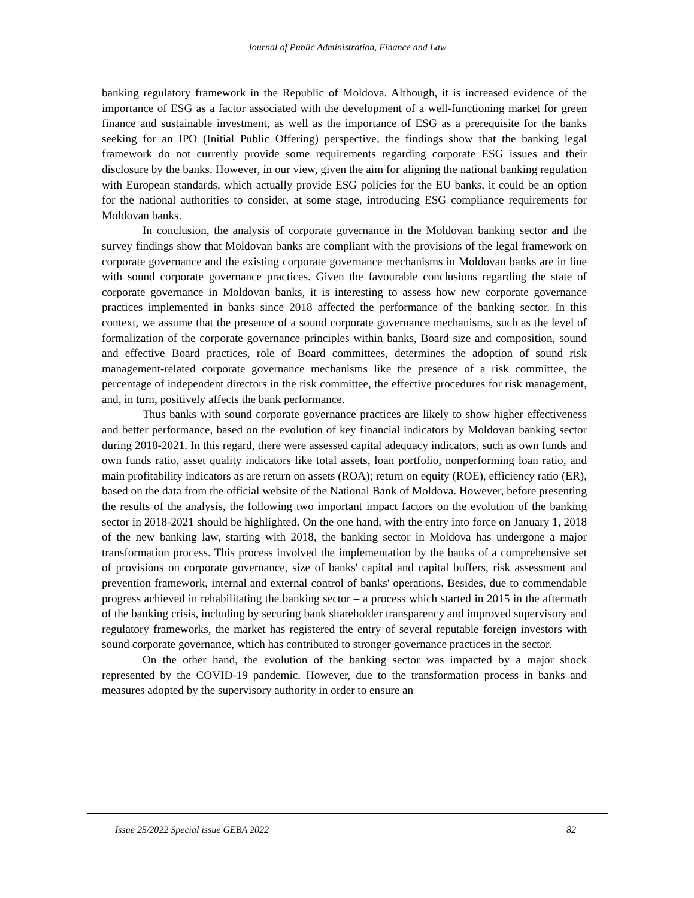Journal of Public Administration, Finance and Law
banking regulatory framework in the Republic of Moldova. Although, it is increased evidence of the importance of ESG as a factor associated with the development of a well-functioning market for green finance and sustainable investment, as well as the importance of ESG as a prerequisite for the banks seeking for an IPO (Initial Public Offering) perspective, the findings show that the banking legal framework do not currently provide some requirements regarding corporate ESG issues and their disclosure by the banks. However, in our view, given the aim for aligning the national banking regulation with European standards, which actually provide ESG policies for the EU banks, it could be an option for the national authorities to consider, at some stage, introducing ESG compliance requirements for Moldovan banks.
In conclusion, the analysis of corporate governance in the Moldovan banking sector and the survey findings show that Moldovan banks are compliant with the provisions of the legal framework on corporate governance and the existing corporate governance mechanisms in Moldovan banks are in line with sound corporate governance practices. Given the favourable conclusions regarding the state of corporate governance in Moldovan banks, it is interesting to assess how new corporate governance practices implemented in banks since 2018 affected the performance of the banking sector. In this context, we assume that the presence of a sound corporate governance mechanisms, such as the level of formalization of the corporate governance principles within banks, Board size and composition, sound and effective Board practices, role of Board committees, determines the adoption of sound risk management-related corporate governance mechanisms like the presence of a risk committee, the percentage of independent directors in the risk committee, the effective procedures for risk management, and, in turn, positively affects the bank performance.
Thus banks with sound corporate governance practices are likely to show higher effectiveness and better performance, based on the evolution of key financial indicators by Moldovan banking sector during 2018-2021. In this regard, there were assessed capital adequacy indicators, such as own funds and own funds ratio, asset quality indicators like total assets, loan portfolio, nonperforming loan ratio, and main profitability indicators as are return on assets (ROA); return on equity (ROE), efficiency ratio (ER), based on the data from the official website of the National Bank of Moldova. However, before presenting the results of the analysis, the following two important impact factors on the evolution of the banking sector in 2018-2021 should be highlighted. On the one hand, with the entry into force on January 1, 2018 of the new banking law, starting with 2018, the banking sector in Moldova has undergone a major transformation process. This process involved the implementation by the banks of a comprehensive set of provisions on corporate governance, size of banks' capital and capital buffers, risk assessment and prevention framework, internal and external control of banks' operations. Besides, due to commendable progress achieved in rehabilitating the banking sector – a process which started in 2015 in the aftermath of the banking crisis, including by securing bank shareholder transparency and improved supervisory and regulatory frameworks, the market has registered the entry of several reputable foreign investors with sound corporate governance, which has contributed to stronger governance practices in the sector.
On the other hand, the evolution of the banking sector was impacted by a major shock represented by the COVID-19 pandemic. However, due to the transformation process in banks and measures adopted by the supervisory authority in order to ensure an
Issue 25/2022 Special issue GEBA 2022 82